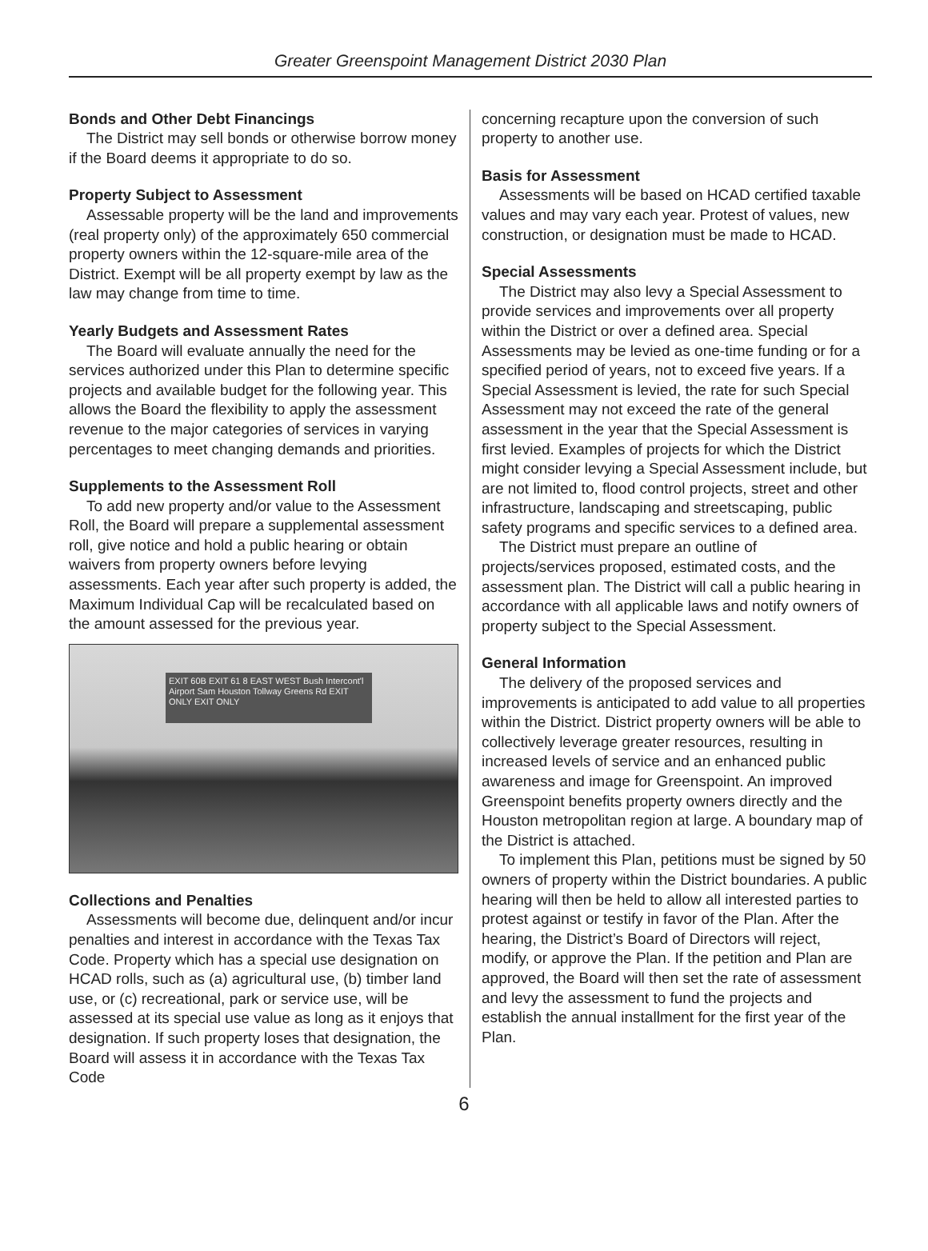Greater Greenspoint Management District 2030 Plan
Bonds and Other Debt Financings
The District may sell bonds or otherwise borrow money if the Board deems it appropriate to do so.
Property Subject to Assessment
Assessable property will be the land and improvements (real property only) of the approximately 650 commercial property owners within the 12-square-mile area of the District. Exempt will be all property exempt by law as the law may change from time to time.
Yearly Budgets and Assessment Rates
The Board will evaluate annually the need for the services authorized under this Plan to determine specific projects and available budget for the following year. This allows the Board the flexibility to apply the assessment revenue to the major categories of services in varying percentages to meet changing demands and priorities.
Supplements to the Assessment Roll
To add new property and/or value to the Assessment Roll, the Board will prepare a supplemental assessment roll, give notice and hold a public hearing or obtain waivers from property owners before levying assessments. Each year after such property is added, the Maximum Individual Cap will be recalculated based on the amount assessed for the previous year.
EXIT 60B EXIT 61 8 EAST WEST Bush Intercont'l Airport Sam Houston Tollway Greens Rd EXIT ONLY EXIT ONLY
Collections and Penalties
Assessments will become due, delinquent and/or incur penalties and interest in accordance with the Texas Tax Code. Property which has a special use designation on HCAD rolls, such as (a) agricultural use, (b) timber land use, or (c) recreational, park or service use, will be assessed at its special use value as long as it enjoys that designation. If such property loses that designation, the Board will assess it in accordance with the Texas Tax Code
concerning recapture upon the conversion of such property to another use.
Basis for Assessment
Assessments will be based on HCAD certified taxable values and may vary each year. Protest of values, new construction, or designation must be made to HCAD.
Special Assessments
The District may also levy a Special Assessment to provide services and improvements over all property within the District or over a defined area. Special Assessments may be levied as one-time funding or for a specified period of years, not to exceed five years. If a Special Assessment is levied, the rate for such Special Assessment may not exceed the rate of the general assessment in the year that the Special Assessment is first levied. Examples of projects for which the District might consider levying a Special Assessment include, but are not limited to, flood control projects, street and other infrastructure, landscaping and streetscaping, public safety programs and specific services to a defined area.
The District must prepare an outline of projects/services proposed, estimated costs, and the assessment plan. The District will call a public hearing in accordance with all applicable laws and notify owners of property subject to the Special Assessment.
General Information
The delivery of the proposed services and improvements is anticipated to add value to all properties within the District. District property owners will be able to collectively leverage greater resources, resulting in increased levels of service and an enhanced public awareness and image for Greenspoint. An improved Greenspoint benefits property owners directly and the Houston metropolitan region at large. A boundary map of the District is attached.
To implement this Plan, petitions must be signed by 50 owners of property within the District boundaries. A public hearing will then be held to allow all interested parties to protest against or testify in favor of the Plan. After the hearing, the District’s Board of Directors will reject, modify, or approve the Plan. If the petition and Plan are approved, the Board will then set the rate of assessment and levy the assessment to fund the projects and establish the annual installment for the first year of the Plan.
6